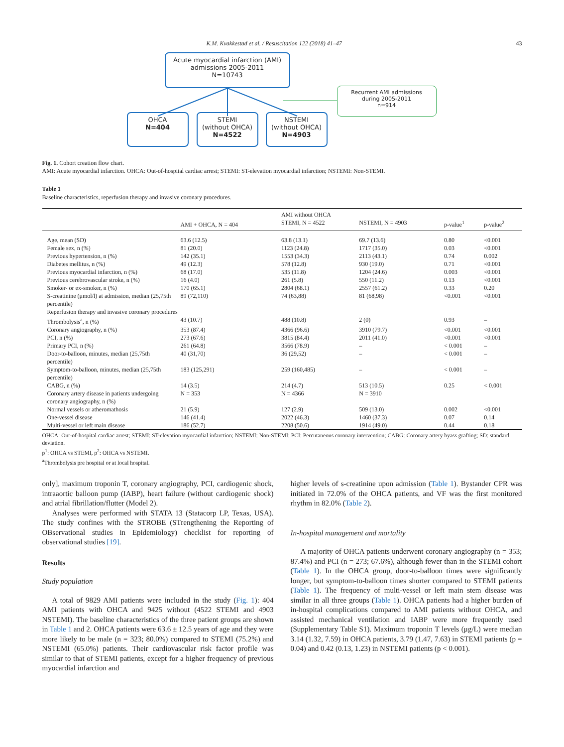K.M. Kvakkestad et al. / Resuscitation 122 (2018) 41–47 43
Acute myocardial infarction (AMI)
admissions 2005-2011
N=10743
Recurrent AMI admissions
during 2005-2011
n=914
OHCA
N=404
STEMI
(without OHCA)
N=4522
NSTEMI
(without OHCA)
N=4903
Fig. 1. Cohort creation flow chart.
AMI: Acute myocardial infarction. OHCA: Out-of-hospital cardiac arrest; STEMI: ST-elevation myocardial infarction; NSTEMI: Non-STEMI.
Table 1
Baseline characteristics, reperfusion therapy and invasive coronary procedures.
| | | AMI without OHCA | | | |
| --- | --- | --- | --- | --- | --- |
| | AMI + OHCA, N = 404 | STEMI, N = 4522 | NSTEMI, N = 4903 | p-value<sup>1</sup> | p-value<sup>2</sup> |
| Age, mean (SD) | 63.6 (12.5) | 63.8 (13.1) | 69.7 (13.6) | 0.80 | <0.001 |
| Female sex, n (%) | 81 (20.0) | 1123 (24.8) | 1717 (35.0) | 0.03 | <0.001 |
| Previous hypertension, n (%) | 142 (35.1) | 1553 (34.3) | 2113 (43.1) | 0.74 | 0.002 |
| Diabetes mellitus, n (%) | 49 (12.3) | 578 (12.8) | 930 (19.0) | 0.71 | <0.001 |
| Previous myocardial infarction, n (%) | 68 (17.0) | 535 (11.8) | 1204 (24.6) | 0.003 | <0.001 |
| Previous cerebrovascular stroke, n (%) | 16 (4.0) | 261 (5.8) | 550 (11.2) | 0.13 | <0.001 |
| Smoker- or ex-smoker, n (%) | 170 (65.1) | 2804 (68.1) | 2557 (61.2) | 0.33 | 0.20 |
| S-creatinine (μmol/l) at admission, median (25,75th percentile) | 89 (72,110) | 74 (63,88) | 81 (68,98) | <0.001 | <0.001 |
| Reperfusion therapy and invasive coronary procedures | | | | | |
| Thrombolysis<sup>a</sup>, n (%) | 43 (10.7) | 488 (10.8) | 2 (0) | 0.93 | – |
| Coronary angiography, n (%) | 353 (87.4) | 4366 (96.6) | 3910 (79.7) | <0.001 | <0.001 |
| PCI, n (%) | 273 (67.6) | 3815 (84.4) | 2011 (41.0) | <0.001 | <0.001 |
| Primary PCI, n (%) | 261 (64.8) | 3566 (78.9) | – | < 0.001 | – |
| Door-to-balloon, minutes, median (25,75th percentile) | 40 (31,70) | 36 (29,52) | – | < 0.001 | – |
| Symptom-to-balloon, minutes, median (25,75th percentile) | 183 (125,291) | 259 (160,485) | – | < 0.001 | – |
| CABG, n (%) | 14 (3.5) | 214 (4.7) | 513 (10.5) | 0.25 | < 0.001 |
| Coronary artery disease in patients undergoing coronary angiography, n (%) | N = 353 | N = 4366 | N = 3910 | | |
| Normal vessels or atheromathosis | 21 (5.9) | 127 (2.9) | 509 (13.0) | 0.002 | <0.001 |
| One-vessel disease | 146 (41.4) | 2022 (46.3) | 1460 (37.3) | 0.07 | 0.14 |
| Multi-vessel or left main disease | 186 (52.7) | 2208 (50.6) | 1914 (49.0) | 0.44 | 0.18 |
OHCA: Out-of-hospital cardiac arrest; STEMI: ST-elevation myocardial infarction; NSTEMI: Non-STEMI; PCI: Percutaneous coronary intervention; CABG: Coronary artery byass grafting; SD: standard deviation.
p<sup>1</sup>: OHCA vs STEMI, p<sup>2</sup>: OHCA vs NSTEMI.
<sup>a</sup> Thrombolysis pre hospital or at local hospital.
only], maximum troponin T, coronary angiography, PCI, cardiogenic shock, intraaortic balloon pump (IABP), heart failure (without cardiogenic shock) and atrial fibrillation/flutter (Model 2).
Analyses were performed with STATA 13 (Statacorp LP, Texas, USA). The study confines with the STROBE (STrengthening the Reporting of OBservational studies in Epidemiology) checklist for reporting of observational studies [19].
Results
Study population
A total of 9829 AMI patients were included in the study (Fig. 1): 404 AMI patients with OHCA and 9425 without (4522 STEMI and 4903 NSTEMI). The baseline characteristics of the three patient groups are shown in Table 1 and 2. OHCA patients were 63.6 ± 12.5 years of age and they were more likely to be male (n = 323; 80.0%) compared to STEMI (75.2%) and NSTEMI (65.0%) patients. Their cardiovascular risk factor profile was similar to that of STEMI patients, except for a higher frequency of previous myocardial infarction and
higher levels of s-creatinine upon admission (Table 1). Bystander CPR was initiated in 72.0% of the OHCA patients, and VF was the first monitored rhythm in 82.0% (Table 2).
In-hospital management and mortality
A majority of OHCA patients underwent coronary angiography (n = 353; 87.4%) and PCI (n = 273; 67.6%), although fewer than in the STEMI cohort (Table 1). In the OHCA group, door-to-balloon times were significantly longer, but symptom-to-balloon times shorter compared to STEMI patients (Table 1). The frequency of multi-vessel or left main stem disease was similar in all three groups (Table 1). OHCA patients had a higher burden of in-hospital complications compared to AMI patients without OHCA, and assisted mechanical ventilation and IABP were more frequently used (Supplementary Table S1). Maximum troponin T levels (μg/L) were median 3.14 (1.32, 7.59) in OHCA patients, 3.79 (1.47, 7.63) in STEMI patients (p = 0.04) and 0.42 (0.13, 1.23) in NSTEMI patients (p < 0.001).